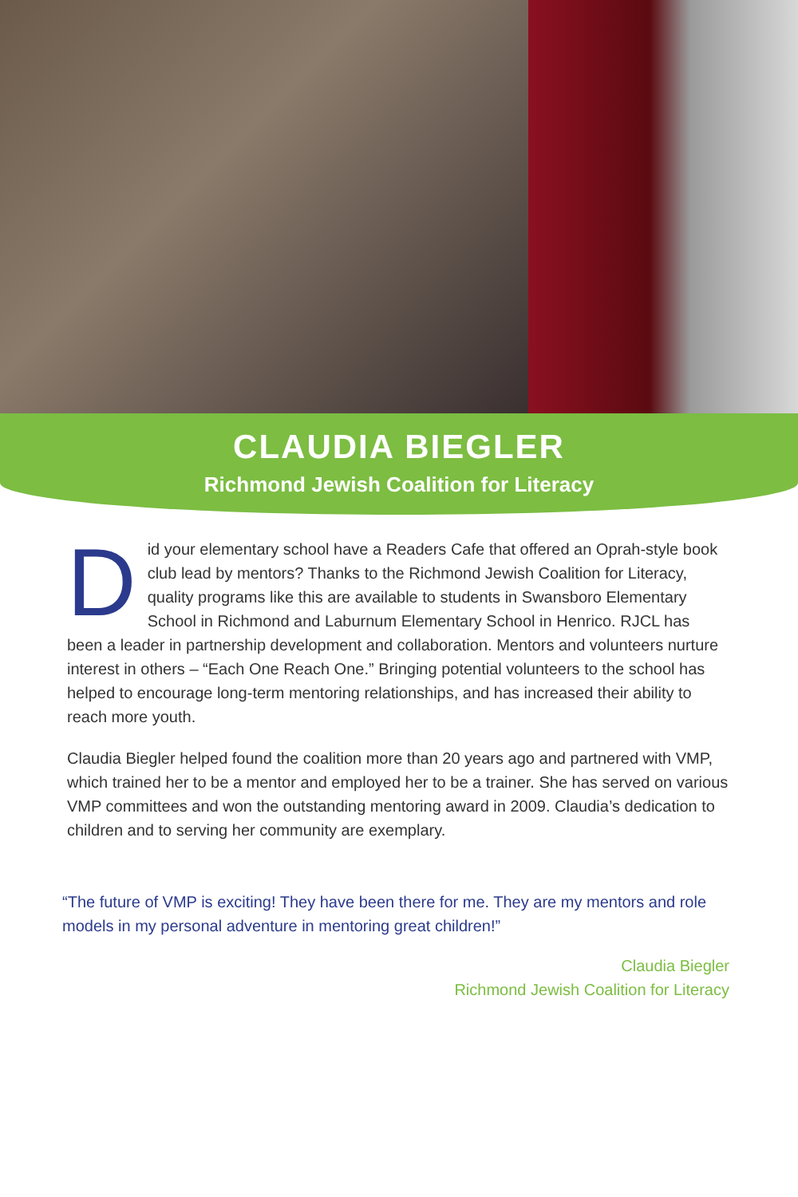CLAUDIA BIEGLER
Richmond Jewish Coalition for Literacy
Did your elementary school have a Readers Cafe that offered an Oprah-style book club lead by mentors? Thanks to the Richmond Jewish Coalition for Literacy, quality programs like this are available to students in Swansboro Elementary School in Richmond and Laburnum Elementary School in Henrico. RJCL has been a leader in partnership development and collaboration. Mentors and volunteers nurture interest in others – “Each One Reach One.” Bringing potential volunteers to the school has helped to encourage long-term mentoring relationships, and has increased their ability to reach more youth.
Claudia Biegler helped found the coalition more than 20 years ago and partnered with VMP, which trained her to be a mentor and employed her to be a trainer. She has served on various VMP committees and won the outstanding mentoring award in 2009. Claudia’s dedication to children and to serving her community are exemplary.
“The future of VMP is exciting! They have been there for me. They are my mentors and role models in my personal adventure in mentoring great children!”
Claudia Biegler
Richmond Jewish Coalition for Literacy